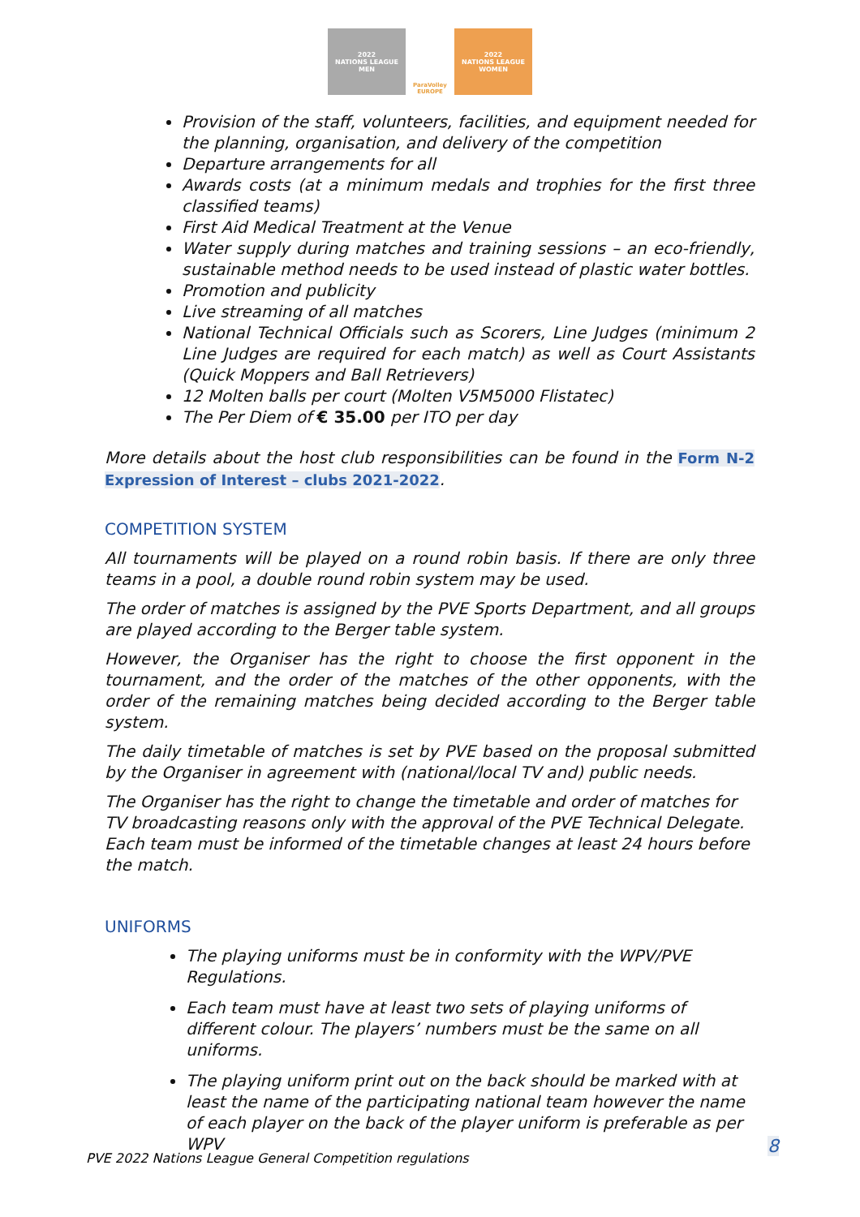2022
NATIONS LEAGUE
MEN
ParaVolley EUROPE
2022
NATIONS LEAGUE
WOMEN
Provision of the staff, volunteers, facilities, and equipment needed for the planning, organisation, and delivery of the competition
Departure arrangements for all
Awards costs (at a minimum medals and trophies for the first three classified teams)
First Aid Medical Treatment at the Venue
Water supply during matches and training sessions – an eco-friendly, sustainable method needs to be used instead of plastic water bottles.
Promotion and publicity
Live streaming of all matches
National Technical Officials such as Scorers, Line Judges (minimum 2 Line Judges are required for each match) as well as Court Assistants (Quick Moppers and Ball Retrievers)
12 Molten balls per court (Molten V5M5000 Flistatec)
The Per Diem of € 35.00 per ITO per day
More details about the host club responsibilities can be found in the Form N-2 Expression of Interest – clubs 2021-2022.
COMPETITION SYSTEM
All tournaments will be played on a round robin basis. If there are only three teams in a pool, a double round robin system may be used.
The order of matches is assigned by the PVE Sports Department, and all groups are played according to the Berger table system.
However, the Organiser has the right to choose the first opponent in the tournament, and the order of the matches of the other opponents, with the order of the remaining matches being decided according to the Berger table system.
The daily timetable of matches is set by PVE based on the proposal submitted by the Organiser in agreement with (national/local TV and) public needs.
The Organiser has the right to change the timetable and order of matches for TV broadcasting reasons only with the approval of the PVE Technical Delegate. Each team must be informed of the timetable changes at least 24 hours before the match.
UNIFORMS
The playing uniforms must be in conformity with the WPV/PVE Regulations.
Each team must have at least two sets of playing uniforms of different colour. The players’ numbers must be the same on all uniforms.
The playing uniform print out on the back should be marked with at least the name of the participating national team however the name of each player on the back of the player uniform is preferable as per WPV
8
PVE 2022 Nations League General Competition regulations